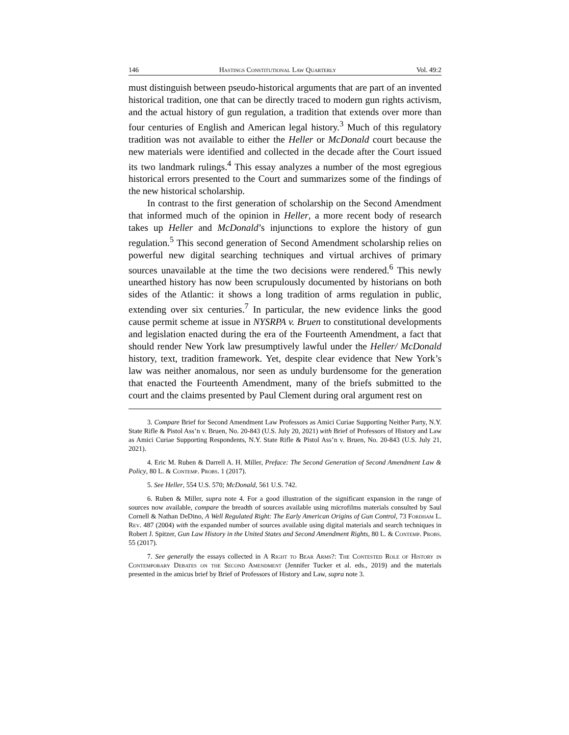146 Hastings Constitutional Law Quarterly Vol. 49:2
must distinguish between pseudo-historical arguments that are part of an invented historical tradition, one that can be directly traced to modern gun rights activism, and the actual history of gun regulation, a tradition that extends over more than four centuries of English and American legal history.<sup>3</sup> Much of this regulatory tradition was not available to either the Heller or McDonald court because the new materials were identified and collected in the decade after the Court issued its two landmark rulings.<sup>4</sup> This essay analyzes a number of the most egregious historical errors presented to the Court and summarizes some of the findings of the new historical scholarship.
In contrast to the first generation of scholarship on the Second Amendment that informed much of the opinion in Heller, a more recent body of research takes up Heller and McDonald’s injunctions to explore the history of gun regulation.<sup>5</sup> This second generation of Second Amendment scholarship relies on powerful new digital searching techniques and virtual archives of primary sources unavailable at the time the two decisions were rendered.<sup>6</sup> This newly unearthed history has now been scrupulously documented by historians on both sides of the Atlantic: it shows a long tradition of arms regulation in public, extending over six centuries.<sup>7</sup> In particular, the new evidence links the good cause permit scheme at issue in NYSRPA v. Bruen to constitutional developments and legislation enacted during the era of the Fourteenth Amendment, a fact that should render New York law presumptively lawful under the Heller/ McDonald history, text, tradition framework. Yet, despite clear evidence that New York’s law was neither anomalous, nor seen as unduly burdensome for the generation that enacted the Fourteenth Amendment, many of the briefs submitted to the court and the claims presented by Paul Clement during oral argument rest on
3. Compare Brief for Second Amendment Law Professors as Amici Curiae Supporting Neither Party, N.Y. State Rifle & Pistol Ass’n v. Bruen, No. 20-843 (U.S. July 20, 2021) with Brief of Professors of History and Law as Amici Curiae Supporting Respondents, N.Y. State Rifle & Pistol Ass’n v. Bruen, No. 20-843 (U.S. July 21, 2021).
4. Eric M. Ruben & Darrell A. H. Miller, Preface: The Second Generation of Second Amendment Law & Policy, 80 L. & Contemp. Probs. 1 (2017).
5. See Heller, 554 U.S. 570; McDonald, 561 U.S. 742.
6. Ruben & Miller, supra note 4. For a good illustration of the significant expansion in the range of sources now available, compare the breadth of sources available using microfilms materials consulted by Saul Cornell & Nathan DeDino, A Well Regulated Right: The Early American Origins of Gun Control, 73 Fordham L. Rev. 487 (2004) with the expanded number of sources available using digital materials and search techniques in Robert J. Spitzer, Gun Law History in the United States and Second Amendment Rights, 80 L. & Contemp. Probs. 55 (2017).
7. See generally the essays collected in A Right to Bear Arms?: The Contested Role of History in Contemporary Debates on the Second Amendment (Jennifer Tucker et al. eds., 2019) and the materials presented in the amicus brief by Brief of Professors of History and Law, supra note 3.